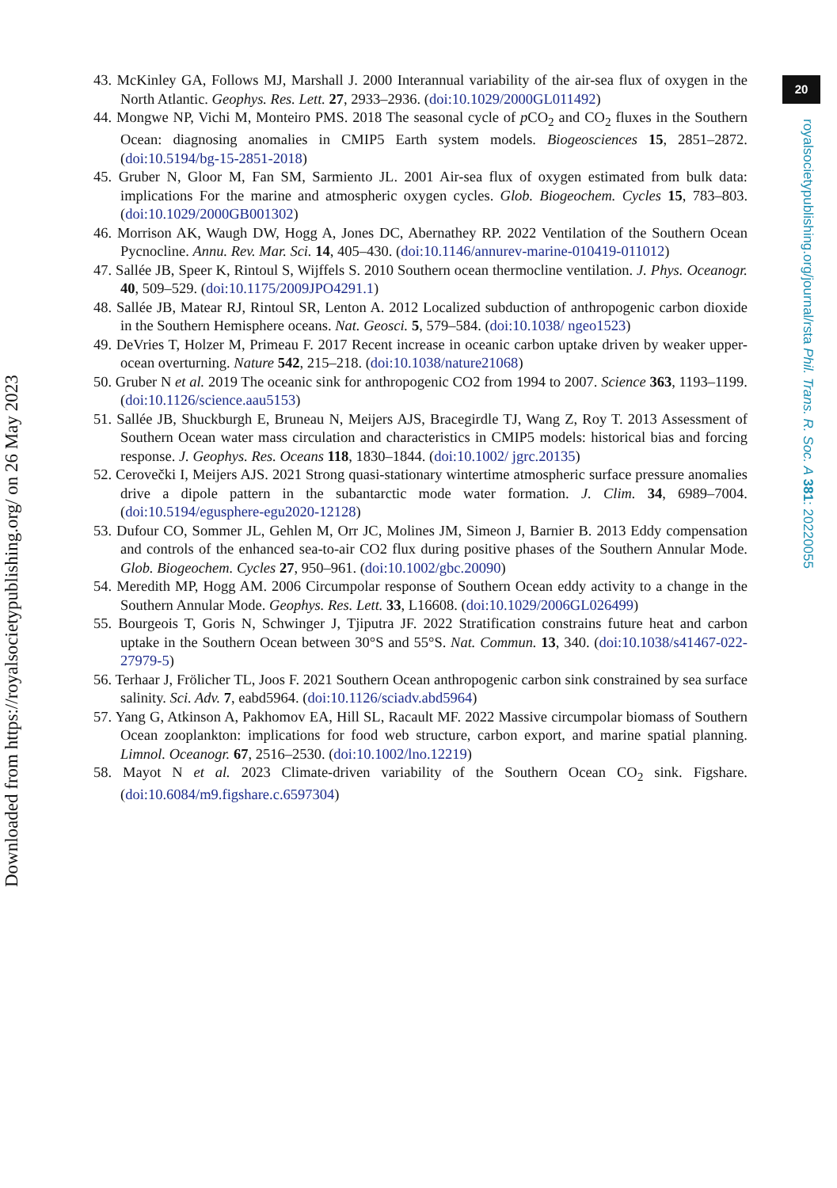20
43. McKinley GA, Follows MJ, Marshall J. 2000 Interannual variability of the air-sea flux of oxygen in the North Atlantic. Geophys. Res. Lett. 27, 2933–2936. (doi:10.1029/2000GL011492)
44. Mongwe NP, Vichi M, Monteiro PMS. 2018 The seasonal cycle of p CO<sub>2</sub> and CO<sub>2</sub> fluxes in the Southern Ocean: diagnosing anomalies in CMIP5 Earth system models. Biogeosciences 15, 2851–2872. (doi:10.5194/bg-15-2851-2018)
45. Gruber N, Gloor M, Fan SM, Sarmiento JL. 2001 Air-sea flux of oxygen estimated from bulk data: implications For the marine and atmospheric oxygen cycles. Glob. Biogeochem. Cycles 15, 783–803. (doi:10.1029/2000GB001302)
46. Morrison AK, Waugh DW, Hogg A, Jones DC, Abernathey RP. 2022 Ventilation of the Southern Ocean Pycnocline. Annu. Rev. Mar. Sci. 14, 405–430. (doi:10.1146/annurev-marine-010419-011012)
47. Sallée JB, Speer K, Rintoul S, Wijffels S. 2010 Southern ocean thermocline ventilation. J. Phys. Oceanogr. 40, 509–529. (doi:10.1175/2009JPO4291.1)
48. Sallée JB, Matear RJ, Rintoul SR, Lenton A. 2012 Localized subduction of anthropogenic carbon dioxide in the Southern Hemisphere oceans. Nat. Geosci. 5, 579–584. (doi:10.1038/ ngeo1523)
49. DeVries T, Holzer M, Primeau F. 2017 Recent increase in oceanic carbon uptake driven by weaker upper-ocean overturning. Nature 542, 215–218. (doi:10.1038/nature21068)
50. Gruber N et al. 2019 The oceanic sink for anthropogenic CO2 from 1994 to 2007. Science 363, 1193–1199. (doi:10.1126/science.aau5153)
51. Sallée JB, Shuckburgh E, Bruneau N, Meijers AJS, Bracegirdle TJ, Wang Z, Roy T. 2013 Assessment of Southern Ocean water mass circulation and characteristics in CMIP5 models: historical bias and forcing response. J. Geophys. Res. Oceans 118, 1830–1844. (doi:10.1002/ jgrc.20135)
52. Cerovečki I, Meijers AJS. 2021 Strong quasi-stationary wintertime atmospheric surface pressure anomalies drive a dipole pattern in the subantarctic mode water formation. J. Clim. 34, 6989–7004. (doi:10.5194/egusphere-egu2020-12128)
53. Dufour CO, Sommer JL, Gehlen M, Orr JC, Molines JM, Simeon J, Barnier B. 2013 Eddy compensation and controls of the enhanced sea-to-air CO2 flux during positive phases of the Southern Annular Mode. Glob. Biogeochem. Cycles 27, 950–961. (doi:10.1002/gbc.20090)
54. Meredith MP, Hogg AM. 2006 Circumpolar response of Southern Ocean eddy activity to a change in the Southern Annular Mode. Geophys. Res. Lett. 33, L16608. (doi:10.1029/2006GL026499)
55. Bourgeois T, Goris N, Schwinger J, Tjiputra JF. 2022 Stratification constrains future heat and carbon uptake in the Southern Ocean between 30°S and 55°S. Nat. Commun. 13, 340. (doi:10.1038/s41467-022-27979-5)
56. Terhaar J, Frölicher TL, Joos F. 2021 Southern Ocean anthropogenic carbon sink constrained by sea surface salinity. Sci. Adv. 7, eabd5964. (doi:10.1126/sciadv.abd5964)
57. Yang G, Atkinson A, Pakhomov EA, Hill SL, Racault MF. 2022 Massive circumpolar biomass of Southern Ocean zooplankton: implications for food web structure, carbon export, and marine spatial planning. Limnol. Oceanogr. 67, 2516–2530. (doi:10.1002/lno.12219)
58. Mayot N et al. 2023 Climate-driven variability of the Southern Ocean CO<sub>2</sub> sink. Figshare. (doi:10.6084/m9.figshare.c.6597304)
royalsocietypublishing.org/journal/rsta Phil. Trans. R. Soc. A 381: 20220055
Downloaded from https://royalsocietypublishing.org/ on 26 May 2023